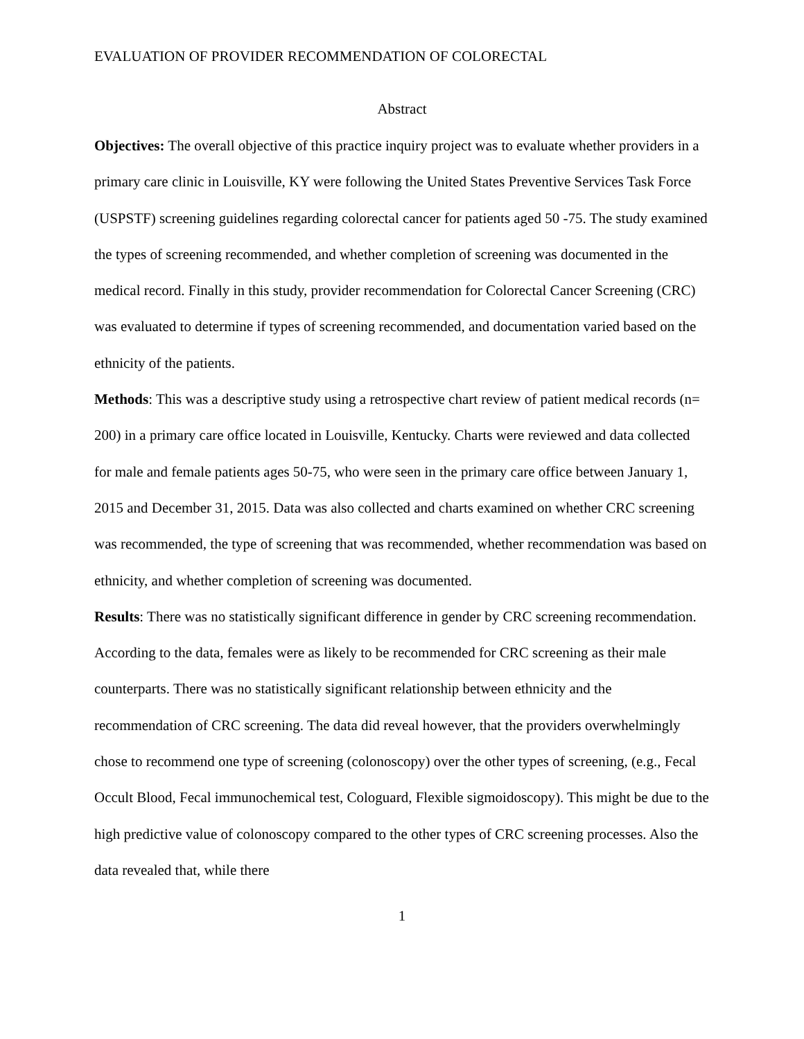EVALUATION OF PROVIDER RECOMMENDATION OF COLORECTAL
Abstract
Objectives: The overall objective of this practice inquiry project was to evaluate whether providers in a primary care clinic in Louisville, KY were following the United States Preventive Services Task Force (USPSTF) screening guidelines regarding colorectal cancer for patients aged 50 -75. The study examined the types of screening recommended, and whether completion of screening was documented in the medical record. Finally in this study, provider recommendation for Colorectal Cancer Screening (CRC) was evaluated to determine if types of screening recommended, and documentation varied based on the ethnicity of the patients.
Methods: This was a descriptive study using a retrospective chart review of patient medical records (n= 200) in a primary care office located in Louisville, Kentucky. Charts were reviewed and data collected for male and female patients ages 50-75, who were seen in the primary care office between January 1, 2015 and December 31, 2015. Data was also collected and charts examined on whether CRC screening was recommended, the type of screening that was recommended, whether recommendation was based on ethnicity, and whether completion of screening was documented.
Results: There was no statistically significant difference in gender by CRC screening recommendation. According to the data, females were as likely to be recommended for CRC screening as their male counterparts. There was no statistically significant relationship between ethnicity and the recommendation of CRC screening. The data did reveal however, that the providers overwhelmingly chose to recommend one type of screening (colonoscopy) over the other types of screening, (e.g., Fecal Occult Blood, Fecal immunochemical test, Cologuard, Flexible sigmoidoscopy). This might be due to the high predictive value of colonoscopy compared to the other types of CRC screening processes. Also the data revealed that, while there
1